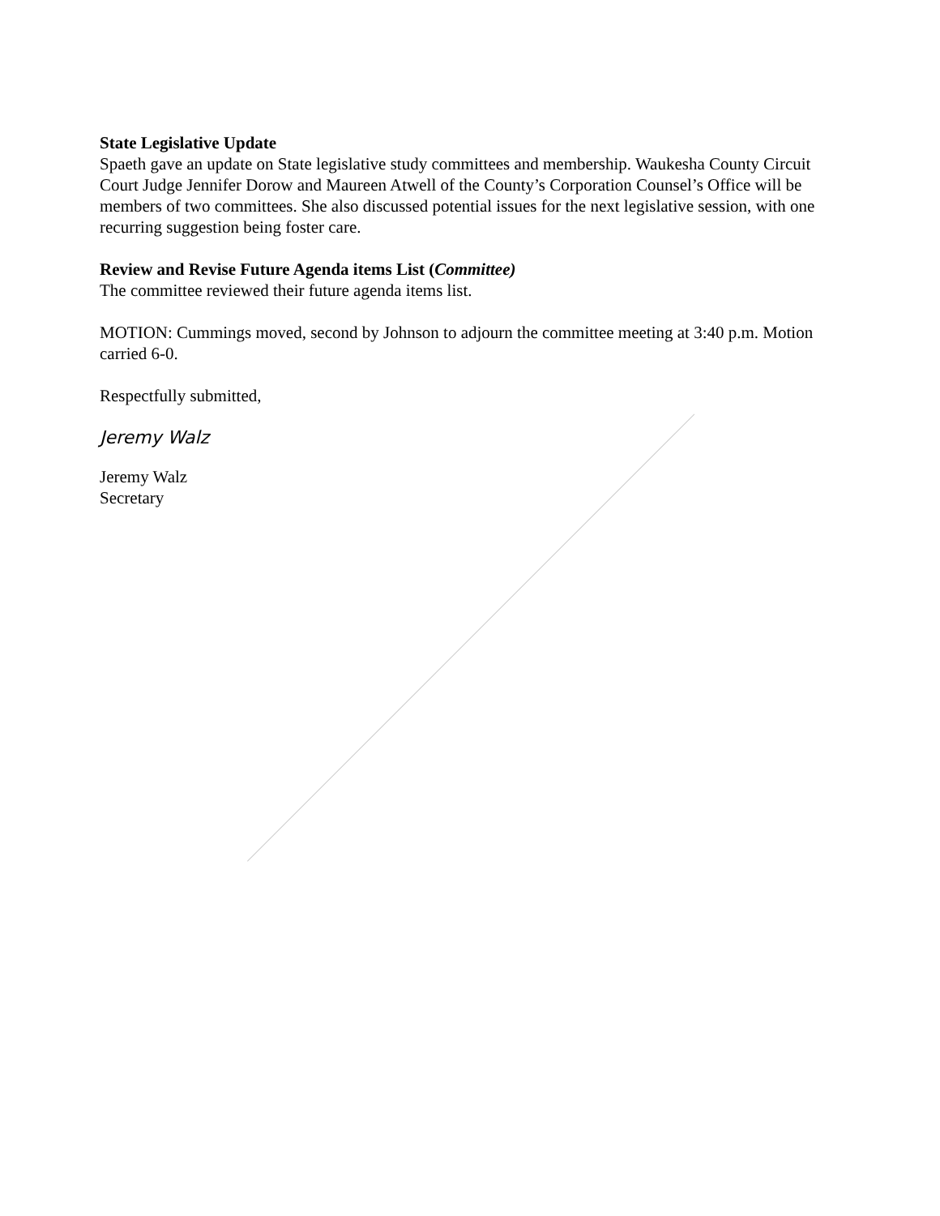State Legislative Update
Spaeth gave an update on State legislative study committees and membership. Waukesha County Circuit Court Judge Jennifer Dorow and Maureen Atwell of the County’s Corporation Counsel’s Office will be members of two committees. She also discussed potential issues for the next legislative session, with one recurring suggestion being foster care.
Review and Revise Future Agenda items List (Committee)
The committee reviewed their future agenda items list.
MOTION: Cummings moved, second by Johnson to adjourn the committee meeting at 3:40 p.m. Motion carried 6-0.
Respectfully submitted,
Jeremy Walz
Jeremy Walz
Secretary